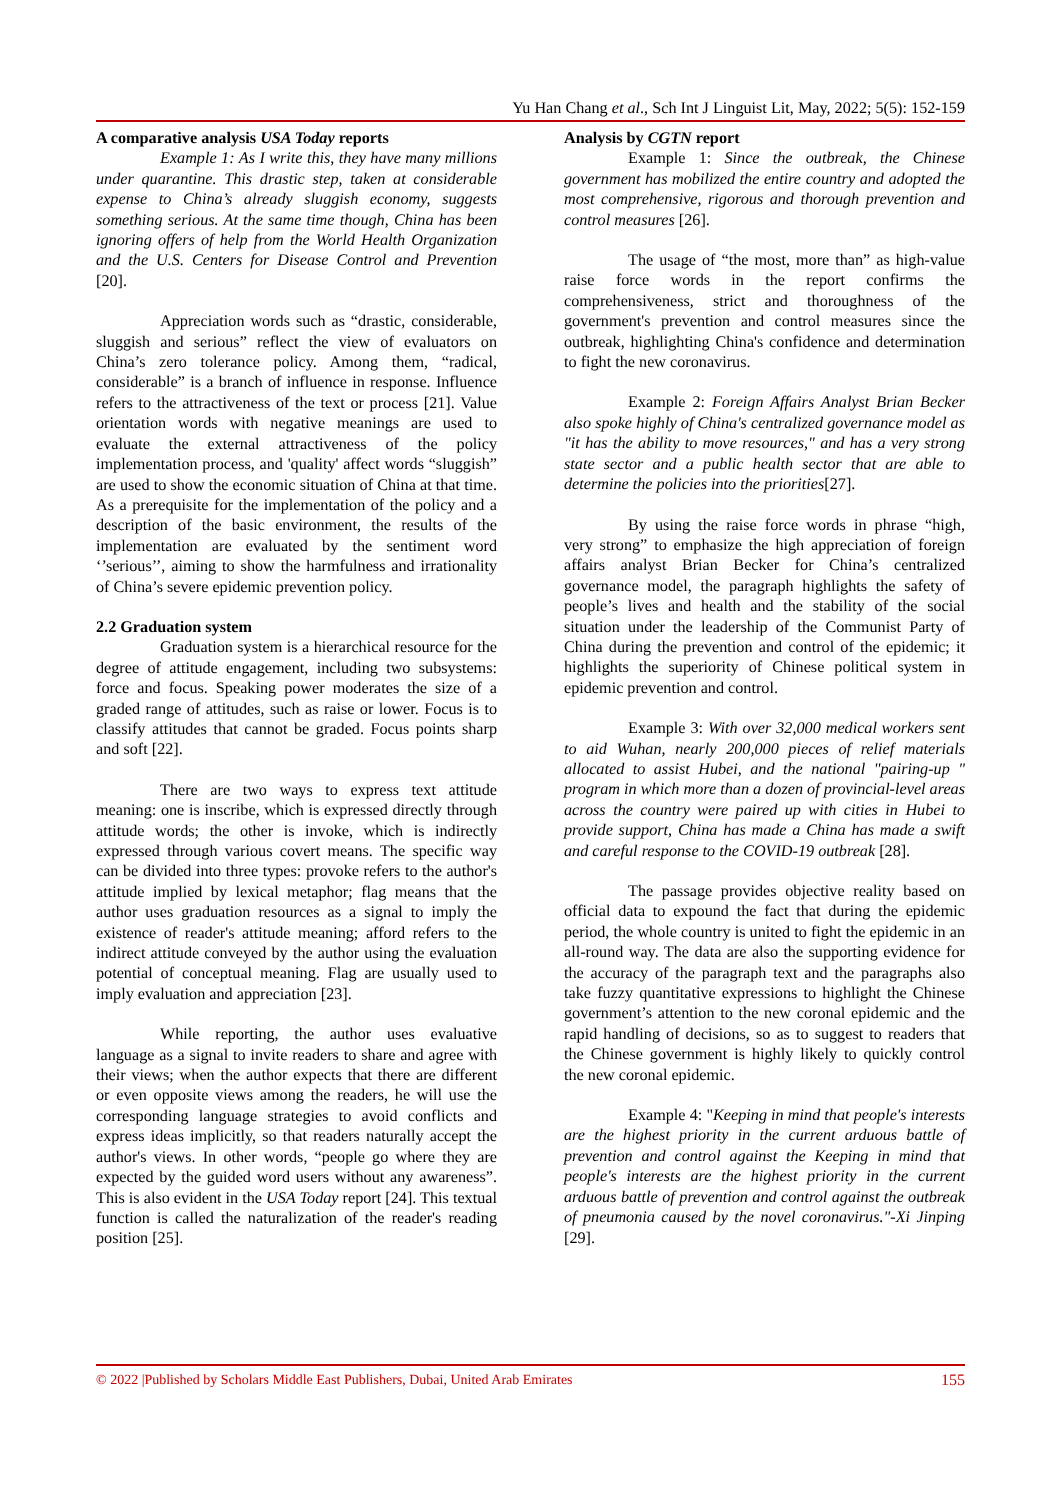Yu Han Chang et al., Sch Int J Linguist Lit, May, 2022; 5(5): 152-159
A comparative analysis USA Today reports
Example 1: As I write this, they have many millions under quarantine. This drastic step, taken at considerable expense to China’s already sluggish economy, suggests something serious. At the same time though, China has been ignoring offers of help from the World Health Organization and the U.S. Centers for Disease Control and Prevention [20].
Appreciation words such as “drastic, considerable, sluggish and serious” reflect the view of evaluators on China’s zero tolerance policy. Among them, “radical, considerable” is a branch of influence in response. Influence refers to the attractiveness of the text or process [21]. Value orientation words with negative meanings are used to evaluate the external attractiveness of the policy implementation process, and 'quality' affect words “sluggish” are used to show the economic situation of China at that time. As a prerequisite for the implementation of the policy and a description of the basic environment, the results of the implementation are evaluated by the sentiment word ‘’serious’’, aiming to show the harmfulness and irrationality of China’s severe epidemic prevention policy.
2.2 Graduation system
Graduation system is a hierarchical resource for the degree of attitude engagement, including two subsystems: force and focus. Speaking power moderates the size of a graded range of attitudes, such as raise or lower. Focus is to classify attitudes that cannot be graded. Focus points sharp and soft [22].
There are two ways to express text attitude meaning: one is inscribe, which is expressed directly through attitude words; the other is invoke, which is indirectly expressed through various covert means. The specific way can be divided into three types: provoke refers to the author's attitude implied by lexical metaphor; flag means that the author uses graduation resources as a signal to imply the existence of reader's attitude meaning; afford refers to the indirect attitude conveyed by the author using the evaluation potential of conceptual meaning. Flag are usually used to imply evaluation and appreciation [23].
While reporting, the author uses evaluative language as a signal to invite readers to share and agree with their views; when the author expects that there are different or even opposite views among the readers, he will use the corresponding language strategies to avoid conflicts and express ideas implicitly, so that readers naturally accept the author's views. In other words, “people go where they are expected by the guided word users without any awareness”. This is also evident in the USA Today report [24]. This textual function is called the naturalization of the reader's reading position [25].
Analysis by CGTN report
Example 1: Since the outbreak, the Chinese government has mobilized the entire country and adopted the most comprehensive, rigorous and thorough prevention and control measures [26].
The usage of “the most, more than” as high-value raise force words in the report confirms the comprehensiveness, strict and thoroughness of the government's prevention and control measures since the outbreak, highlighting China's confidence and determination to fight the new coronavirus.
Example 2: Foreign Affairs Analyst Brian Becker also spoke highly of China's centralized governance model as "it has the ability to move resources," and has a very strong state sector and a public health sector that are able to determine the policies into the priorities[27].
By using the raise force words in phrase “high, very strong” to emphasize the high appreciation of foreign affairs analyst Brian Becker for China’s centralized governance model, the paragraph highlights the safety of people’s lives and health and the stability of the social situation under the leadership of the Communist Party of China during the prevention and control of the epidemic; it highlights the superiority of Chinese political system in epidemic prevention and control.
Example 3: With over 32,000 medical workers sent to aid Wuhan, nearly 200,000 pieces of relief materials allocated to assist Hubei, and the national "pairing-up " program in which more than a dozen of provincial-level areas across the country were paired up with cities in Hubei to provide support, China has made a China has made a swift and careful response to the COVID-19 outbreak [28].
The passage provides objective reality based on official data to expound the fact that during the epidemic period, the whole country is united to fight the epidemic in an all-round way. The data are also the supporting evidence for the accuracy of the paragraph text and the paragraphs also take fuzzy quantitative expressions to highlight the Chinese government’s attention to the new coronal epidemic and the rapid handling of decisions, so as to suggest to readers that the Chinese government is highly likely to quickly control the new coronal epidemic.
Example 4: "Keeping in mind that people's interests are the highest priority in the current arduous battle of prevention and control against the Keeping in mind that people's interests are the highest priority in the current arduous battle of prevention and control against the outbreak of pneumonia caused by the novel coronavirus."-Xi Jinping [29].
© 2022 |Published by Scholars Middle East Publishers, Dubai, United Arab Emirates 155